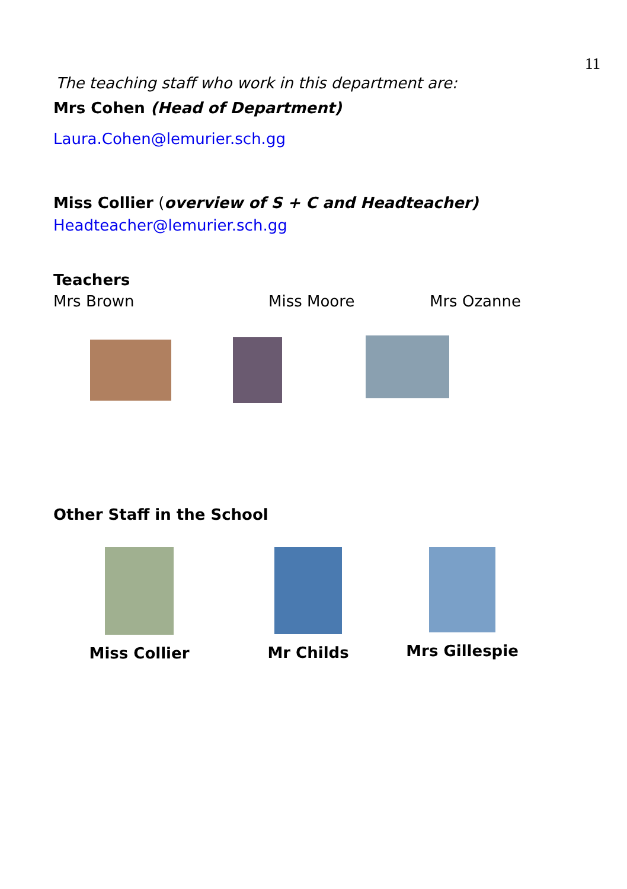11
The teaching staff who work in this department are:
Mrs Cohen (Head of Department)
Laura.Cohen@lemurier.sch.gg
Miss Collier (overview of S + C and Headteacher)
Headteacher@lemurier.sch.gg
Teachers
Mrs Brown Miss Moore Mrs Ozanne
Other Staff in the School
Miss Collier Mr Childs Mrs Gillespie